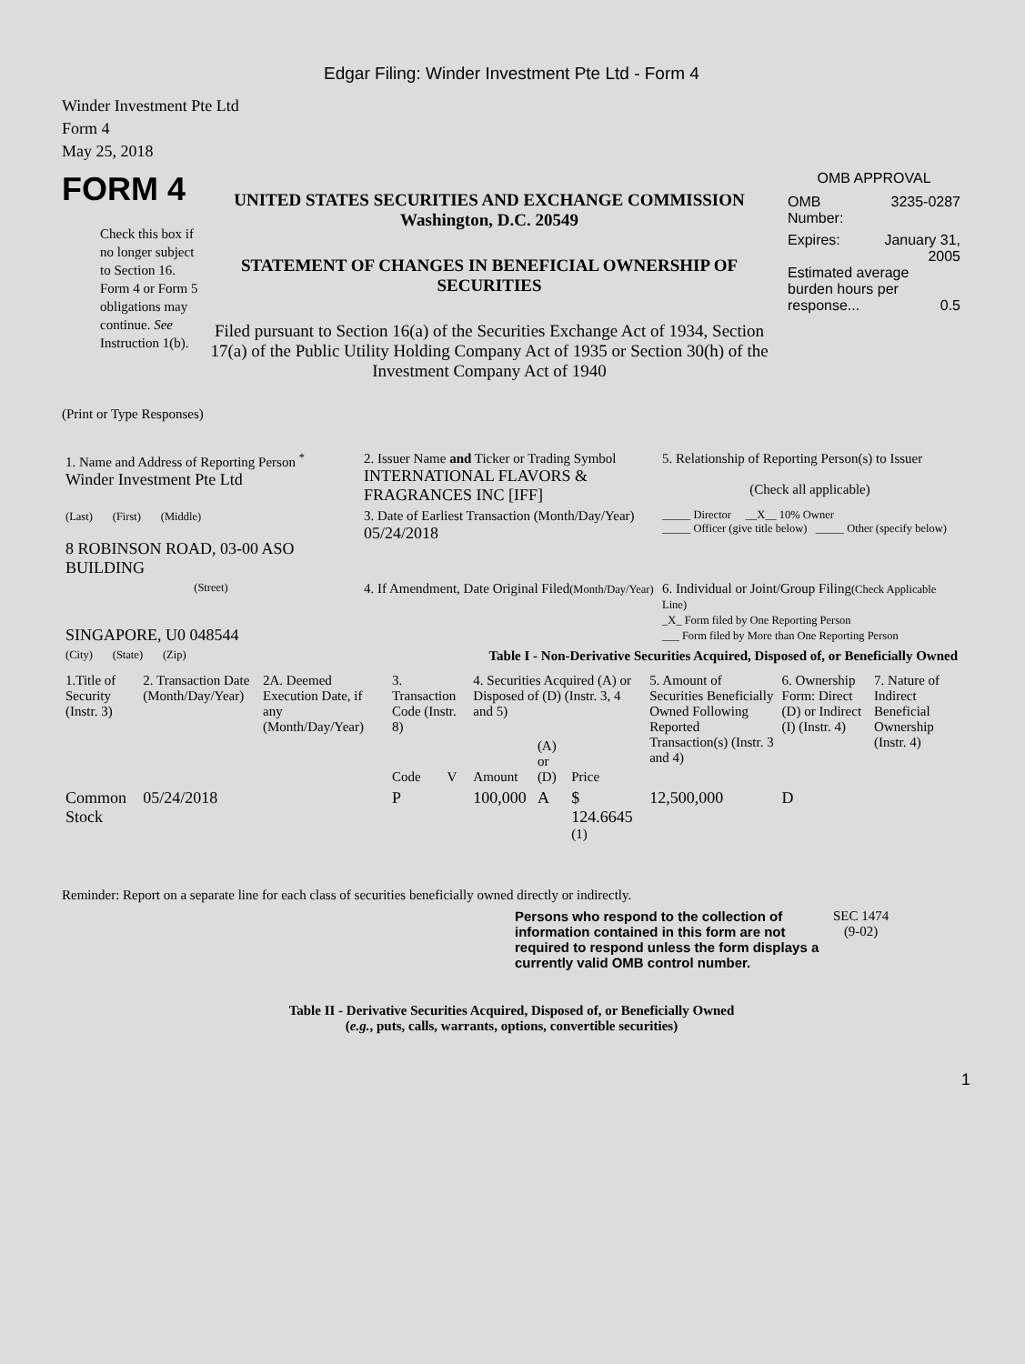Edgar Filing: Winder Investment Pte Ltd - Form 4
Winder Investment Pte Ltd
Form 4
May 25, 2018
FORM 4
Check this box if no longer subject to Section 16. Form 4 or Form 5 obligations may continue. See Instruction 1(b).
UNITED STATES SECURITIES AND EXCHANGE COMMISSION
Washington, D.C. 20549
STATEMENT OF CHANGES IN BENEFICIAL OWNERSHIP OF SECURITIES
Filed pursuant to Section 16(a) of the Securities Exchange Act of 1934, Section 17(a) of the Public Utility Holding Company Act of 1935 or Section 30(h) of the Investment Company Act of 1940
OMB APPROVAL
OMB
Number: 3235-0287
Expires: January 31,
2005
Estimated average burden hours per response... 0.5
(Print or Type Responses)
| 1. Name and Address of Reporting Person <sup>*</sup> Winder Investment Pte Ltd | 2. Issuer Name and Ticker or Trading Symbol INTERNATIONAL FLAVORS & FRAGRANCES INC [IFF] | 5. Relationship of Reporting Person(s) to Issuer (Check all applicable) |
| (Last) (First) (Middle) 8 ROBINSON ROAD, 03-00 ASO BUILDING | 3. Date of Earliest Transaction (Month/Day/Year) 05/24/2018 | _____ Director __X__ 10% Owner _____ Officer (give title below) _____ Other (specify below) |
| (Street) SINGAPORE, U0 048544 | 4. If Amendment, Date Original Filed (Month/Day/Year) | 6. Individual or Joint/Group Filing (Check Applicable Line) _X_ Form filed by One Reporting Person ___ Form filed by More than One Reporting Person |
| (City) (State) (Zip) | Table I - Non-Derivative Securities Acquired, Disposed of, or Beneficially Owned | |
| 1.Title of Security (Instr. 3) | 2. Transaction Date (Month/Day/Year) | 2A. Deemed Execution Date, if any (Month/Day/Year) | 3. Transaction Code (Instr. 8) | | 4. Securities Acquired (A) or Disposed of (D) (Instr. 3, 4 and 5) | | | 5. Amount of Securities Beneficially Owned Following Reported Transaction(s) (Instr. 3 and 4) | 6. Ownership Form: Direct (D) or Indirect (I) (Instr. 4) | 7. Nature of Indirect Beneficial Ownership (Instr. 4) |
| --- | --- | --- | --- | --- | --- | --- | --- | --- | --- | --- |
| | | | Code | V | Amount | (A) or (D) | Price | | | |
| Common Stock | 05/24/2018 | | P | | 100,000 | A | $ 124.6645 <sup>(1)</sup> | 12,500,000 | D | |
Reminder: Report on a separate line for each class of securities beneficially owned directly or indirectly.
Persons who respond to the collection of information contained in this form are not required to respond unless the form displays a currently valid OMB control number.
SEC 1474
(9-02)
Table II - Derivative Securities Acquired, Disposed of, or Beneficially Owned
(e.g., puts, calls, warrants, options, convertible securities)
1